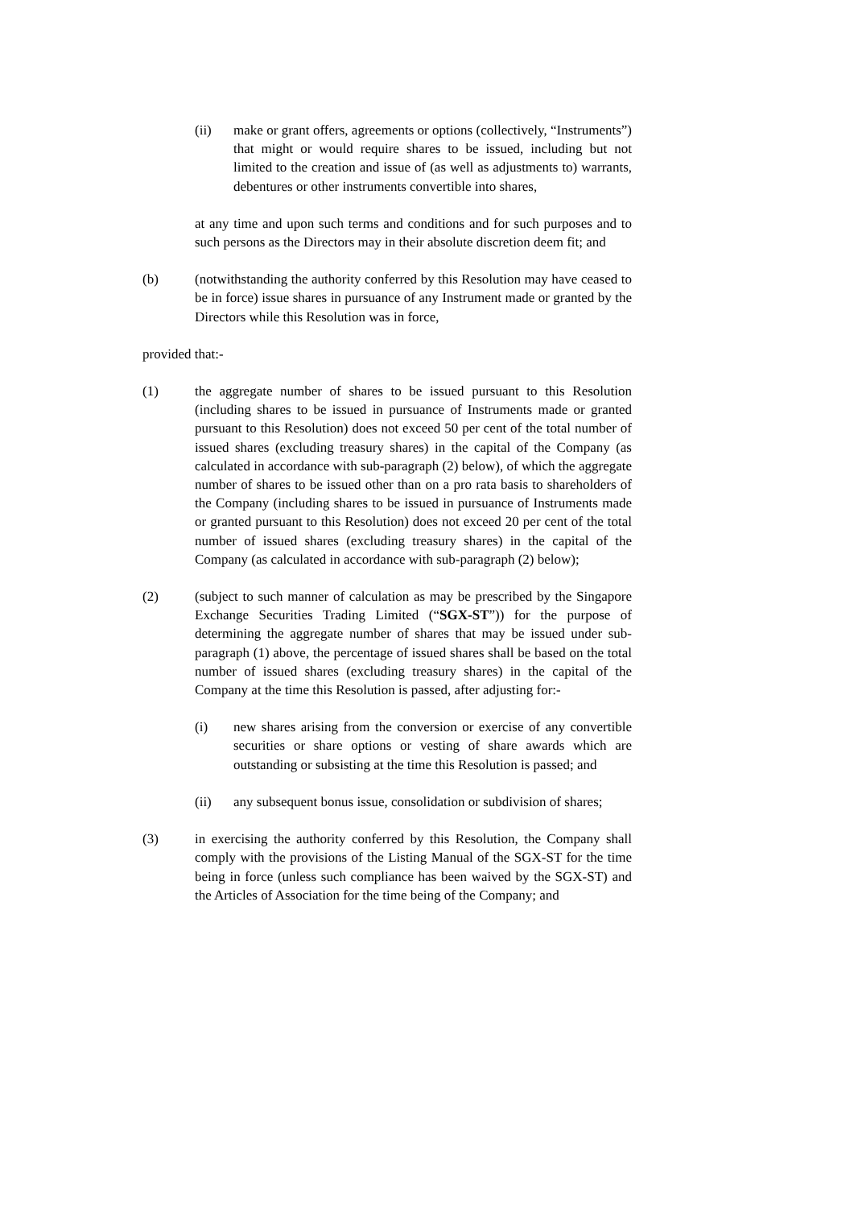(ii) make or grant offers, agreements or options (collectively, “Instruments”) that might or would require shares to be issued, including but not limited to the creation and issue of (as well as adjustments to) warrants, debentures or other instruments convertible into shares,
at any time and upon such terms and conditions and for such purposes and to such persons as the Directors may in their absolute discretion deem fit; and
(b) (notwithstanding the authority conferred by this Resolution may have ceased to be in force) issue shares in pursuance of any Instrument made or granted by the Directors while this Resolution was in force,
provided that:-
(1) the aggregate number of shares to be issued pursuant to this Resolution (including shares to be issued in pursuance of Instruments made or granted pursuant to this Resolution) does not exceed 50 per cent of the total number of issued shares (excluding treasury shares) in the capital of the Company (as calculated in accordance with sub-paragraph (2) below), of which the aggregate number of shares to be issued other than on a pro rata basis to shareholders of the Company (including shares to be issued in pursuance of Instruments made or granted pursuant to this Resolution) does not exceed 20 per cent of the total number of issued shares (excluding treasury shares) in the capital of the Company (as calculated in accordance with sub-paragraph (2) below);
(2) (subject to such manner of calculation as may be prescribed by the Singapore Exchange Securities Trading Limited (“SGX-ST”)) for the purpose of determining the aggregate number of shares that may be issued under sub-paragraph (1) above, the percentage of issued shares shall be based on the total number of issued shares (excluding treasury shares) in the capital of the Company at the time this Resolution is passed, after adjusting for:-
(i) new shares arising from the conversion or exercise of any convertible securities or share options or vesting of share awards which are outstanding or subsisting at the time this Resolution is passed; and
(ii) any subsequent bonus issue, consolidation or subdivision of shares;
(3) in exercising the authority conferred by this Resolution, the Company shall comply with the provisions of the Listing Manual of the SGX-ST for the time being in force (unless such compliance has been waived by the SGX-ST) and the Articles of Association for the time being of the Company; and